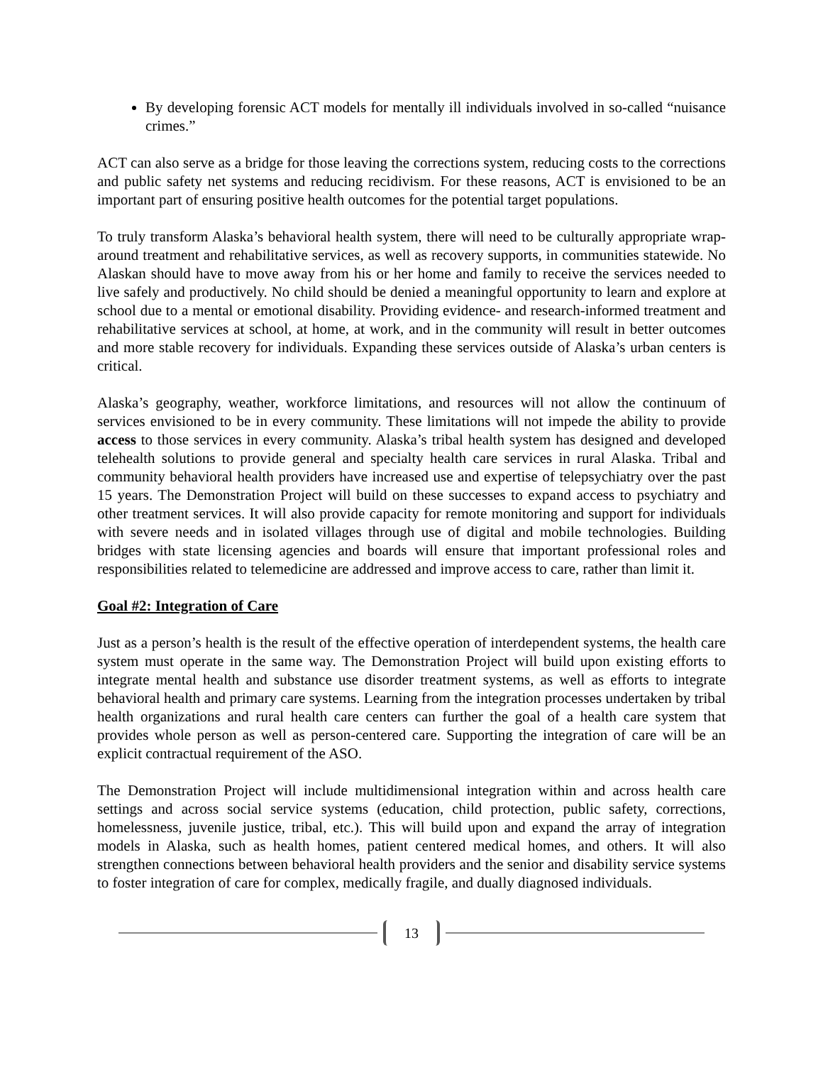By developing forensic ACT models for mentally ill individuals involved in so-called “nuisance crimes.”
ACT can also serve as a bridge for those leaving the corrections system, reducing costs to the corrections and public safety net systems and reducing recidivism. For these reasons, ACT is envisioned to be an important part of ensuring positive health outcomes for the potential target populations.
To truly transform Alaska’s behavioral health system, there will need to be culturally appropriate wrap-around treatment and rehabilitative services, as well as recovery supports, in communities statewide. No Alaskan should have to move away from his or her home and family to receive the services needed to live safely and productively. No child should be denied a meaningful opportunity to learn and explore at school due to a mental or emotional disability. Providing evidence- and research-informed treatment and rehabilitative services at school, at home, at work, and in the community will result in better outcomes and more stable recovery for individuals. Expanding these services outside of Alaska’s urban centers is critical.
Alaska’s geography, weather, workforce limitations, and resources will not allow the continuum of services envisioned to be in every community. These limitations will not impede the ability to provide access to those services in every community. Alaska’s tribal health system has designed and developed telehealth solutions to provide general and specialty health care services in rural Alaska. Tribal and community behavioral health providers have increased use and expertise of telepsychiatry over the past 15 years. The Demonstration Project will build on these successes to expand access to psychiatry and other treatment services. It will also provide capacity for remote monitoring and support for individuals with severe needs and in isolated villages through use of digital and mobile technologies. Building bridges with state licensing agencies and boards will ensure that important professional roles and responsibilities related to telemedicine are addressed and improve access to care, rather than limit it.
Goal #2: Integration of Care
Just as a person’s health is the result of the effective operation of interdependent systems, the health care system must operate in the same way. The Demonstration Project will build upon existing efforts to integrate mental health and substance use disorder treatment systems, as well as efforts to integrate behavioral health and primary care systems. Learning from the integration processes undertaken by tribal health organizations and rural health care centers can further the goal of a health care system that provides whole person as well as person-centered care. Supporting the integration of care will be an explicit contractual requirement of the ASO.
The Demonstration Project will include multidimensional integration within and across health care settings and across social service systems (education, child protection, public safety, corrections, homelessness, juvenile justice, tribal, etc.). This will build upon and expand the array of integration models in Alaska, such as health homes, patient centered medical homes, and others. It will also strengthen connections between behavioral health providers and the senior and disability service systems to foster integration of care for complex, medically fragile, and dually diagnosed individuals.
13